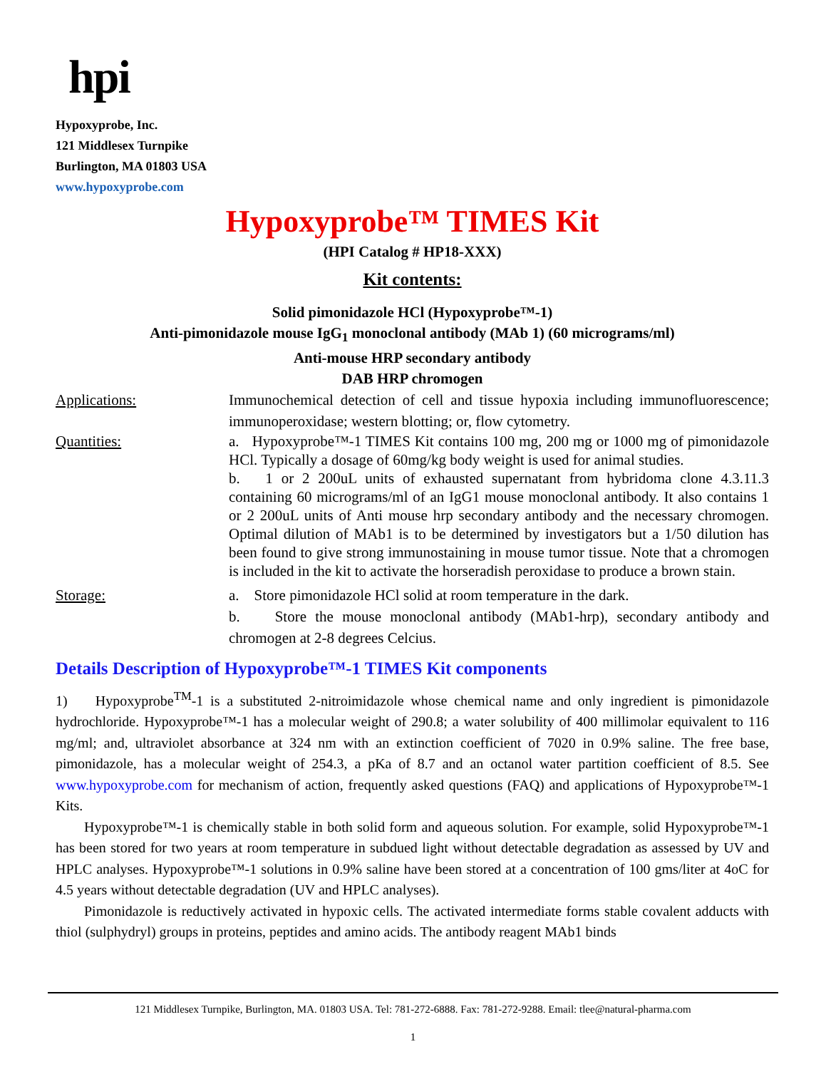hpi
Hypoxyprobe, Inc.
121 Middlesex Turnpike
Burlington, MA 01803 USA
www.hypoxyprobe.com
Hypoxyprobe™ TIMES Kit
(HPI Catalog # HP18-XXX)
Kit contents:
Solid pimonidazole HCl (Hypoxyprobe™-1)
Anti-pimonidazole mouse IgG<sub>1</sub> monoclonal antibody (MAb 1) (60 micrograms/ml)
Anti-mouse HRP secondary antibody
DAB HRP chromogen
Applications: Immunochemical detection of cell and tissue hypoxia including immunofluorescence; immunoperoxidase; western blotting; or, flow cytometry.
Quantities: a. Hypoxyprobe™-1 TIMES Kit contains 100 mg, 200 mg or 1000 mg of pimonidazole HCl. Typically a dosage of 60mg/kg body weight is used for animal studies.
b. 1 or 2 200uL units of exhausted supernatant from hybridoma clone 4.3.11.3 containing 60 micrograms/ml of an IgG1 mouse monoclonal antibody. It also contains 1 or 2 200uL units of Anti mouse hrp secondary antibody and the necessary chromogen. Optimal dilution of MAb1 is to be determined by investigators but a 1/50 dilution has been found to give strong immunostaining in mouse tumor tissue. Note that a chromogen is included in the kit to activate the horseradish peroxidase to produce a brown stain.
Storage: a. Store pimonidazole HCl solid at room temperature in the dark.
b. Store the mouse monoclonal antibody (MAb1-hrp), secondary antibody and chromogen at 2-8 degrees Celcius.
Details Description of Hypoxyprobe™-1 TIMES Kit components
1) Hypoxyprobe<sup>TM</sup>-1 is a substituted 2-nitroimidazole whose chemical name and only ingredient is pimonidazole hydrochloride. Hypoxyprobe™-1 has a molecular weight of 290.8; a water solubility of 400 millimolar equivalent to 116 mg/ml; and, ultraviolet absorbance at 324 nm with an extinction coefficient of 7020 in 0.9% saline. The free base, pimonidazole, has a molecular weight of 254.3, a pKa of 8.7 and an octanol water partition coefficient of 8.5. See www.hypoxyprobe.com for mechanism of action, frequently asked questions (FAQ) and applications of Hypoxyprobe™-1 Kits.
Hypoxyprobe™-1 is chemically stable in both solid form and aqueous solution. For example, solid Hypoxyprobe™-1 has been stored for two years at room temperature in subdued light without detectable degradation as assessed by UV and HPLC analyses. Hypoxyprobe™-1 solutions in 0.9% saline have been stored at a concentration of 100 gms/liter at 4oC for 4.5 years without detectable degradation (UV and HPLC analyses).
Pimonidazole is reductively activated in hypoxic cells. The activated intermediate forms stable covalent adducts with thiol (sulphydryl) groups in proteins, peptides and amino acids. The antibody reagent MAb1 binds
121 Middlesex Turnpike, Burlington, MA. 01803 USA. Tel: 781-272-6888. Fax: 781-272-9288. Email: tlee@natural-pharma.com
1